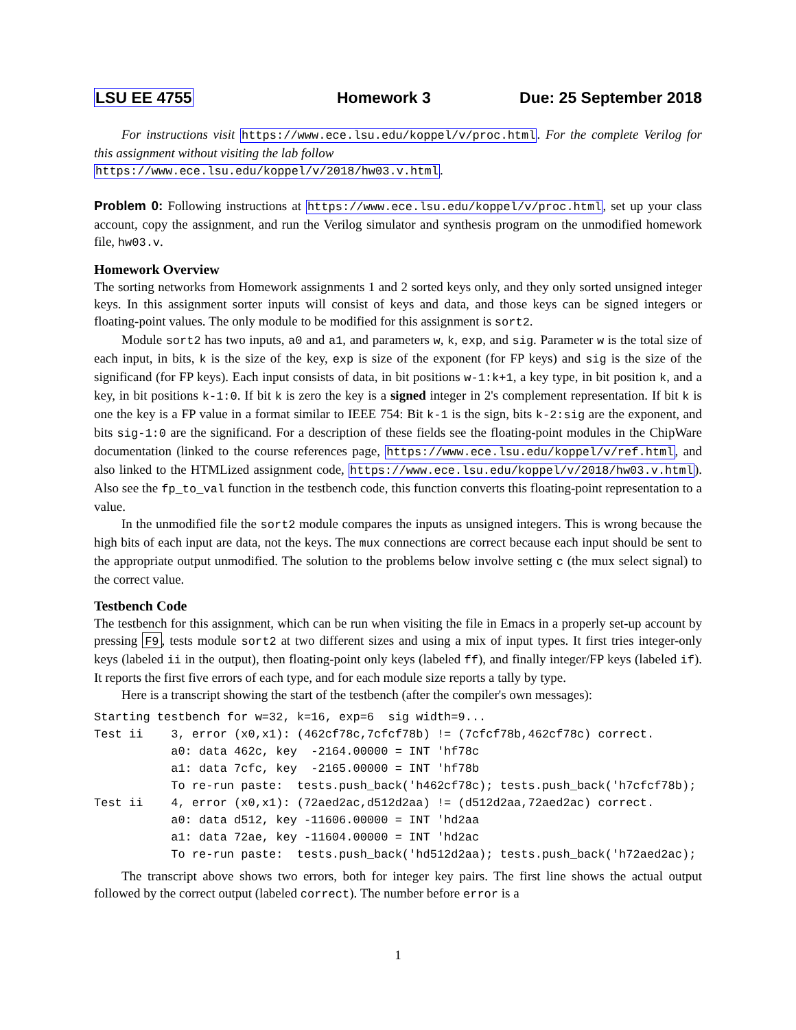LSU EE 4755 Homework 3 Due: 25 September 2018
For instructions visit https://www.ece.lsu.edu/koppel/v/proc.html. For the complete Verilog for this assignment without visiting the lab follow
https://www.ece.lsu.edu/koppel/v/2018/hw03.v.html.
Problem 0: Following instructions at https://www.ece.lsu.edu/koppel/v/proc.html, set up your class account, copy the assignment, and run the Verilog simulator and synthesis program on the unmodified homework file, hw03.v.
Homework Overview
The sorting networks from Homework assignments 1 and 2 sorted keys only, and they only sorted unsigned integer keys. In this assignment sorter inputs will consist of keys and data, and those keys can be signed integers or floating-point values. The only module to be modified for this assignment is sort2.
Module sort2 has two inputs, a0 and a1, and parameters w, k, exp, and sig. Parameter w is the total size of each input, in bits, k is the size of the key, exp is size of the exponent (for FP keys) and sig is the size of the significand (for FP keys). Each input consists of data, in bit positions w-1:k+1, a key type, in bit position k, and a key, in bit positions k-1:0. If bit k is zero the key is a signed integer in 2's complement representation. If bit k is one the key is a FP value in a format similar to IEEE 754: Bit k-1 is the sign, bits k-2:sig are the exponent, and bits sig-1:0 are the significand. For a description of these fields see the floating-point modules in the ChipWare documentation (linked to the course references page, https://www.ece.lsu.edu/koppel/v/ref.html, and also linked to the HTMLized assignment code, https://www.ece.lsu.edu/koppel/v/2018/hw03.v.html). Also see the fp_to_val function in the testbench code, this function converts this floating-point representation to a value.
In the unmodified file the sort2 module compares the inputs as unsigned integers. This is wrong because the high bits of each input are data, not the keys. The mux connections are correct because each input should be sent to the appropriate output unmodified. The solution to the problems below involve setting c (the mux select signal) to the correct value.
Testbench Code
The testbench for this assignment, which can be run when visiting the file in Emacs in a properly set-up account by pressing F9, tests module sort2 at two different sizes and using a mix of input types. It first tries integer-only keys (labeled ii in the output), then floating-point only keys (labeled ff), and finally integer/FP keys (labeled if). It reports the first five errors of each type, and for each module size reports a tally by type.
Here is a transcript showing the start of the testbench (after the compiler's own messages):
Starting testbench for w=32, k=16, exp=6  sig width=9...
Test ii    3, error (x0,x1): (462cf78c,7cfcf78b) != (7cfcf78b,462cf78c) correct.
           a0: data 462c, key  -2164.00000 = INT 'hf78c
           a1: data 7cfc, key  -2165.00000 = INT 'hf78b
           To re-run paste:  tests.push_back('h462cf78c); tests.push_back('h7cfcf78b);
Test ii    4, error (x0,x1): (72aed2ac,d512d2aa) != (d512d2aa,72aed2ac) correct.
           a0: data d512, key -11606.00000 = INT 'hd2aa
           a1: data 72ae, key -11604.00000 = INT 'hd2ac
           To re-run paste:  tests.push_back('hd512d2aa); tests.push_back('h72aed2ac);
The transcript above shows two errors, both for integer key pairs. The first line shows the actual output followed by the correct output (labeled correct). The number before error is a
1